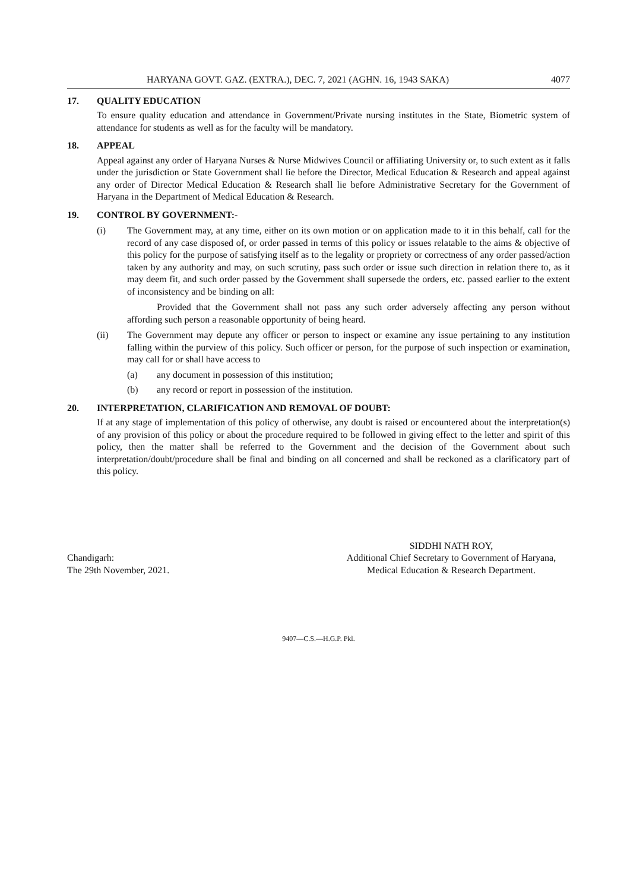HARYANA GOVT. GAZ. (EXTRA.), DEC. 7, 2021 (AGHN. 16, 1943 SAKA) 4077
17. QUALITY EDUCATION
To ensure quality education and attendance in Government/Private nursing institutes in the State, Biometric system of attendance for students as well as for the faculty will be mandatory.
18. APPEAL
Appeal against any order of Haryana Nurses & Nurse Midwives Council or affiliating University or, to such extent as it falls under the jurisdiction or State Government shall lie before the Director, Medical Education & Research and appeal against any order of Director Medical Education & Research shall lie before Administrative Secretary for the Government of Haryana in the Department of Medical Education & Research.
19. CONTROL BY GOVERNMENT:-
(i) The Government may, at any time, either on its own motion or on application made to it in this behalf, call for the record of any case disposed of, or order passed in terms of this policy or issues relatable to the aims & objective of this policy for the purpose of satisfying itself as to the legality or propriety or correctness of any order passed/action taken by any authority and may, on such scrutiny, pass such order or issue such direction in relation there to, as it may deem fit, and such order passed by the Government shall supersede the orders, etc. passed earlier to the extent of inconsistency and be binding on all:
Provided that the Government shall not pass any such order adversely affecting any person without affording such person a reasonable opportunity of being heard.
(ii) The Government may depute any officer or person to inspect or examine any issue pertaining to any institution falling within the purview of this policy. Such officer or person, for the purpose of such inspection or examination, may call for or shall have access to
(a) any document in possession of this institution;
(b) any record or report in possession of the institution.
20. INTERPRETATION, CLARIFICATION AND REMOVAL OF DOUBT:
If at any stage of implementation of this policy of otherwise, any doubt is raised or encountered about the interpretation(s) of any provision of this policy or about the procedure required to be followed in giving effect to the letter and spirit of this policy, then the matter shall be referred to the Government and the decision of the Government about such interpretation/doubt/procedure shall be final and binding on all concerned and shall be reckoned as a clarificatory part of this policy.
Chandigarh:
The 29th November, 2021.
SIDDHI NATH ROY,
Additional Chief Secretary to Government of Haryana,
Medical Education & Research Department.
9407—C.S.—H.G.P. Pkl.